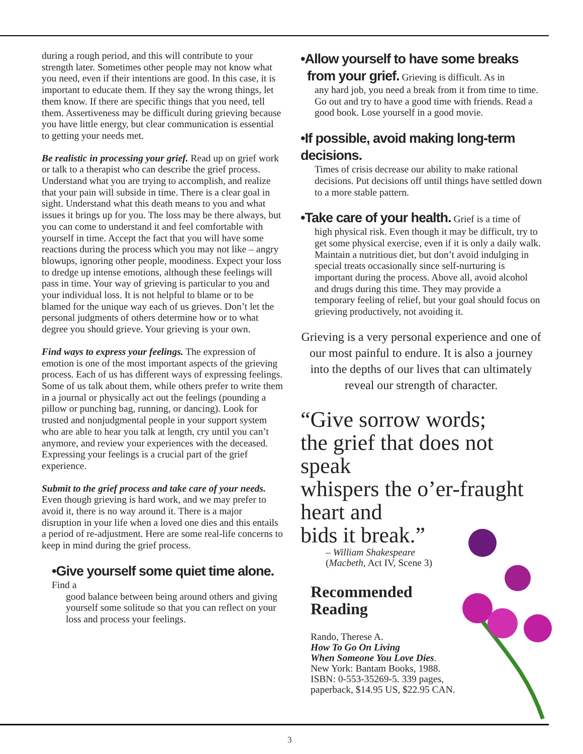during a rough period, and this will contribute to your strength later. Sometimes other people may not know what you need, even if their intentions are good. In this case, it is important to educate them. If they say the wrong things, let them know. If there are specific things that you need, tell them. Assertiveness may be difficult during grieving because you have little energy, but clear communi­cation is essential to getting your needs met.
Be realistic in processing your grief. Read up on grief work or talk to a therapist who can describe the grief process. Understand what you are trying to accomplish, and realize that your pain will sub­side in time. There is a clear goal in sight. Under­stand what this death means to you and what issues it brings up for you. The loss may be there always, but you can come to understand it and feel comfort­able with yourself in time. Accept the fact that you will have some reactions during the process which you may not like – angry blowups, ignoring other people, moodiness. Expect your loss to dredge up intense emotions, although these feelings will pass in time. Your way of grieving is particular to you and your individual loss. It is not helpful to blame or to be blamed for the unique way each of us grieves. Don’t let the personal judgments of others determine how or to what degree you should grieve. Your grieving is your own.
Find ways to express your feelings. The expression of emotion is one of the most important aspects of the grieving process. Each of us has different ways of expressing feelings. Some of us talk about them, while others prefer to write them in a journal or physically act out the feelings (pounding a pillow or punching bag, running, or dancing). Look for trusted and nonjudgmental people in your support system who are able to hear you talk at length, cry until you can’t anymore, and review your experi­ences with the deceased. Expressing your feelings is a crucial part of the grief experience.
Submit to the grief process and take care of your needs. Even though grieving is hard work, and we may prefer to avoid it, there is no way around it. There is a major disruption in your life when a loved one dies and this entails a period of re-adjust­ment. Here are some real-life concerns to keep in mind during the grief process.
•Give yourself some quiet time alone. Find a
good balance between being around others and giving yourself some solitude so that you can reflect on your loss and process your feel­ings.
•Allow yourself to have some breaks
from your grief. Grieving is difficult. As in
any hard job, you need a break from it from time to time. Go out and try to have a good time with friends. Read a good book. Lose yourself in a good movie.
•If possible, avoid making long-term decisions.
Times of crisis decrease our ability to make rational decisions. Put decisions off until things have settled down to a more stable pat­tern.
•Take care of your health. Grief is a time of
high physical risk. Even though it may be dif­ficult, try to get some physical exercise, even if it is only a daily walk. Maintain a nutritious diet, but don’t avoid indulging in special treats occasionally since self-nurturing is important during the process. Above all, avoid alcohol and drugs during this time. They may provide a temporary feeling of relief, but your goal should focus on grieving productively, not avoiding it.
Grieving is a very personal experience and one of our most painful to endure. It is also a journey into the depths of our lives that can ultimately reveal our strength of character.
“Give sorrow words;
the grief that does not speak
whispers the o’er-fraught
heart and
bids it break.”
– William Shakespeare
(Macbeth, Act IV, Scene 3)
Recommended
Reading
Rando, Therese A.
How To Go On Living
When Someone You Love Dies.
New York: Bantam Books, 1988.
ISBN: 0-553-35269-5. 339 pages,
paperback, $14.95 US, $22.95 CAN.
3